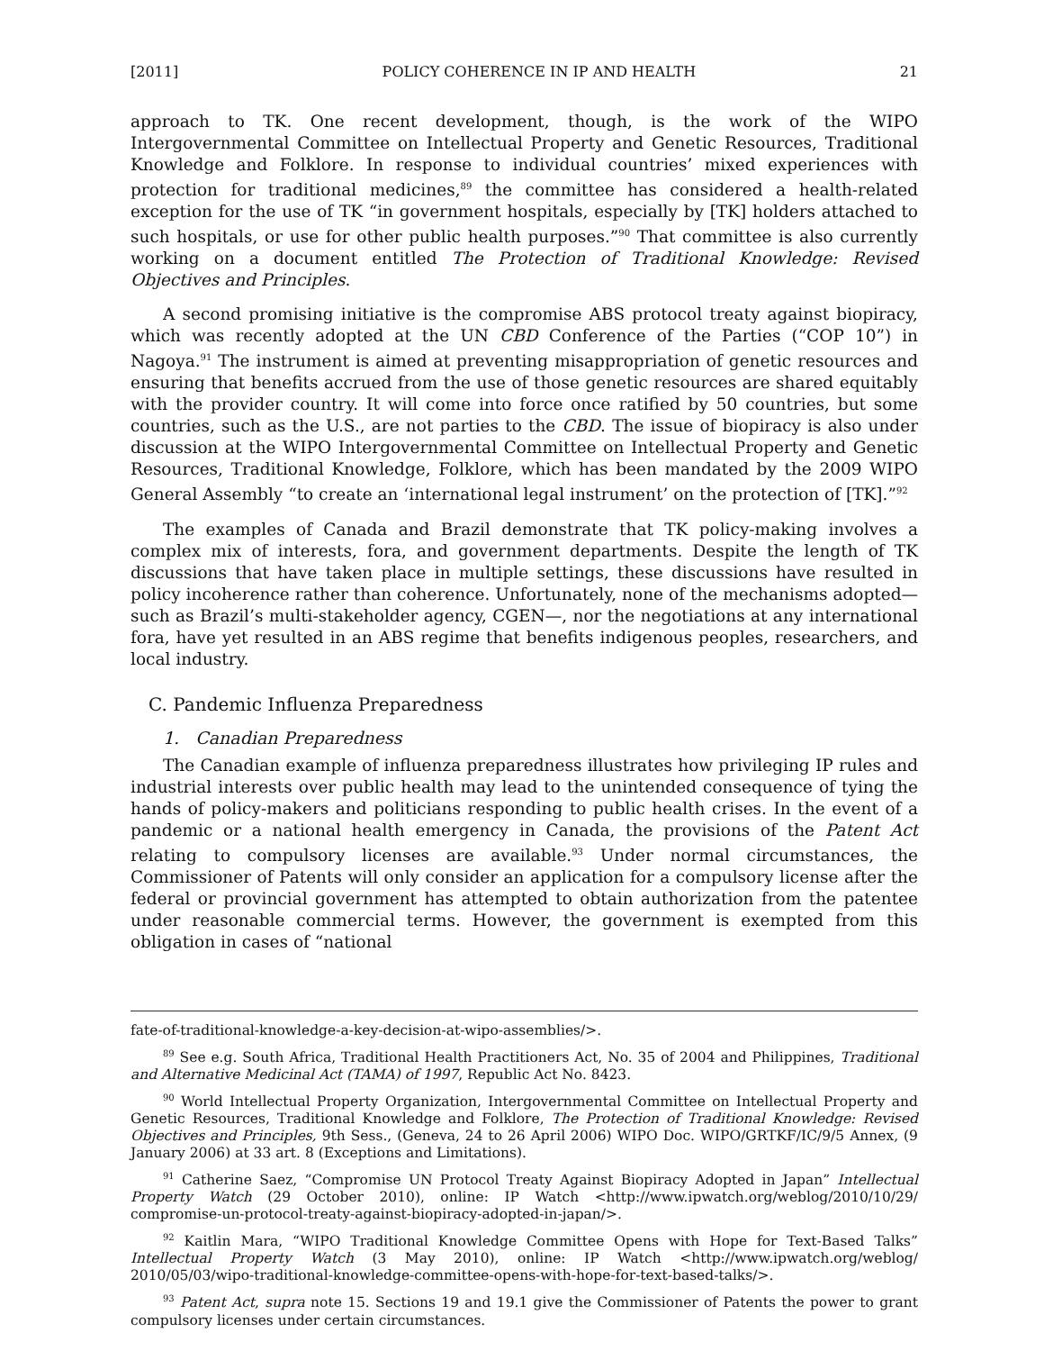[2011] POLICY COHERENCE IN IP AND HEALTH 21
approach to TK. One recent development, though, is the work of the WIPO Intergovernmental Committee on Intellectual Property and Genetic Resources, Traditional Knowledge and Folklore. In response to individual countries’ mixed experiences with protection for traditional medicines,<sup>89</sup> the committee has considered a health-related exception for the use of TK “in government hospitals, especially by [TK] holders attached to such hospitals, or use for other public health purposes.”<sup>90</sup> That committee is also currently working on a document entitled The Protection of Traditional Knowledge: Revised Objectives and Principles.
A second promising initiative is the compromise ABS protocol treaty against biopiracy, which was recently adopted at the UN CBD Conference of the Parties (“COP 10”) in Nagoya.<sup>91</sup> The instrument is aimed at preventing misappropriation of genetic resources and ensuring that benefits accrued from the use of those genetic resources are shared equitably with the provider country. It will come into force once ratified by 50 countries, but some countries, such as the U.S., are not parties to the CBD. The issue of biopiracy is also under discussion at the WIPO Intergovernmental Committee on Intellectual Property and Genetic Resources, Traditional Knowledge, Folklore, which has been mandated by the 2009 WIPO General Assembly “to create an ‘international legal instrument’ on the protection of [TK].”<sup>92</sup>
The examples of Canada and Brazil demonstrate that TK policy-making involves a complex mix of interests, fora, and government departments. Despite the length of TK discussions that have taken place in multiple settings, these discussions have resulted in policy incoherence rather than coherence. Unfortunately, none of the mechanisms adopted—such as Brazil’s multi-stakeholder agency, CGEN—, nor the negotiations at any international fora, have yet resulted in an ABS regime that benefits indigenous peoples, researchers, and local industry.
C. Pandemic Influenza Preparedness
1. Canadian Preparedness
The Canadian example of influenza preparedness illustrates how privileging IP rules and industrial interests over public health may lead to the unintended consequence of tying the hands of policy-makers and politicians responding to public health crises. In the event of a pandemic or a national health emergency in Canada, the provisions of the Patent Act relating to compulsory licenses are available.<sup>93</sup> Under normal circumstances, the Commissioner of Patents will only consider an application for a compulsory license after the federal or provincial government has attempted to obtain authorization from the patentee under reasonable commercial terms. However, the government is exempted from this obligation in cases of “national
fate-of-traditional-knowledge-a-key-decision-at-wipo-assemblies/>.
<sup>89</sup> See e.g. South Africa, Traditional Health Practitioners Act, No. 35 of 2004 and Philippines, Traditional and Alternative Medicinal Act (TAMA) of 1997, Republic Act No. 8423.
<sup>90</sup> World Intellectual Property Organization, Intergovernmental Committee on Intellectual Property and Genetic Resources, Traditional Knowledge and Folklore, The Protection of Traditional Knowledge: Revised Objectives and Principles, 9th Sess., (Geneva, 24 to 26 April 2006) WIPO Doc. WIPO/GRTKF/IC/9/5 Annex, (9 January 2006) at 33 art. 8 (Exceptions and Limitations).
<sup>91</sup> Catherine Saez, “Compromise UN Protocol Treaty Against Biopiracy Adopted in Japan” Intellectual Property Watch (29 October 2010), online: IP Watch <http://www.ipwatch.org/weblog/2010/10/29/ compromise-un-protocol-treaty-against-biopiracy-adopted-in-japan/>.
<sup>92</sup> Kaitlin Mara, “WIPO Traditional Knowledge Committee Opens with Hope for Text-Based Talks” Intellectual Property Watch (3 May 2010), online: IP Watch <http://www.ipwatch.org/weblog/ 2010/05/03/wipo-traditional-knowledge-committee-opens-with-hope-for-text-based-talks/>.
<sup>93</sup> Patent Act, supra note 15. Sections 19 and 19.1 give the Commissioner of Patents the power to grant compulsory licenses under certain circumstances.